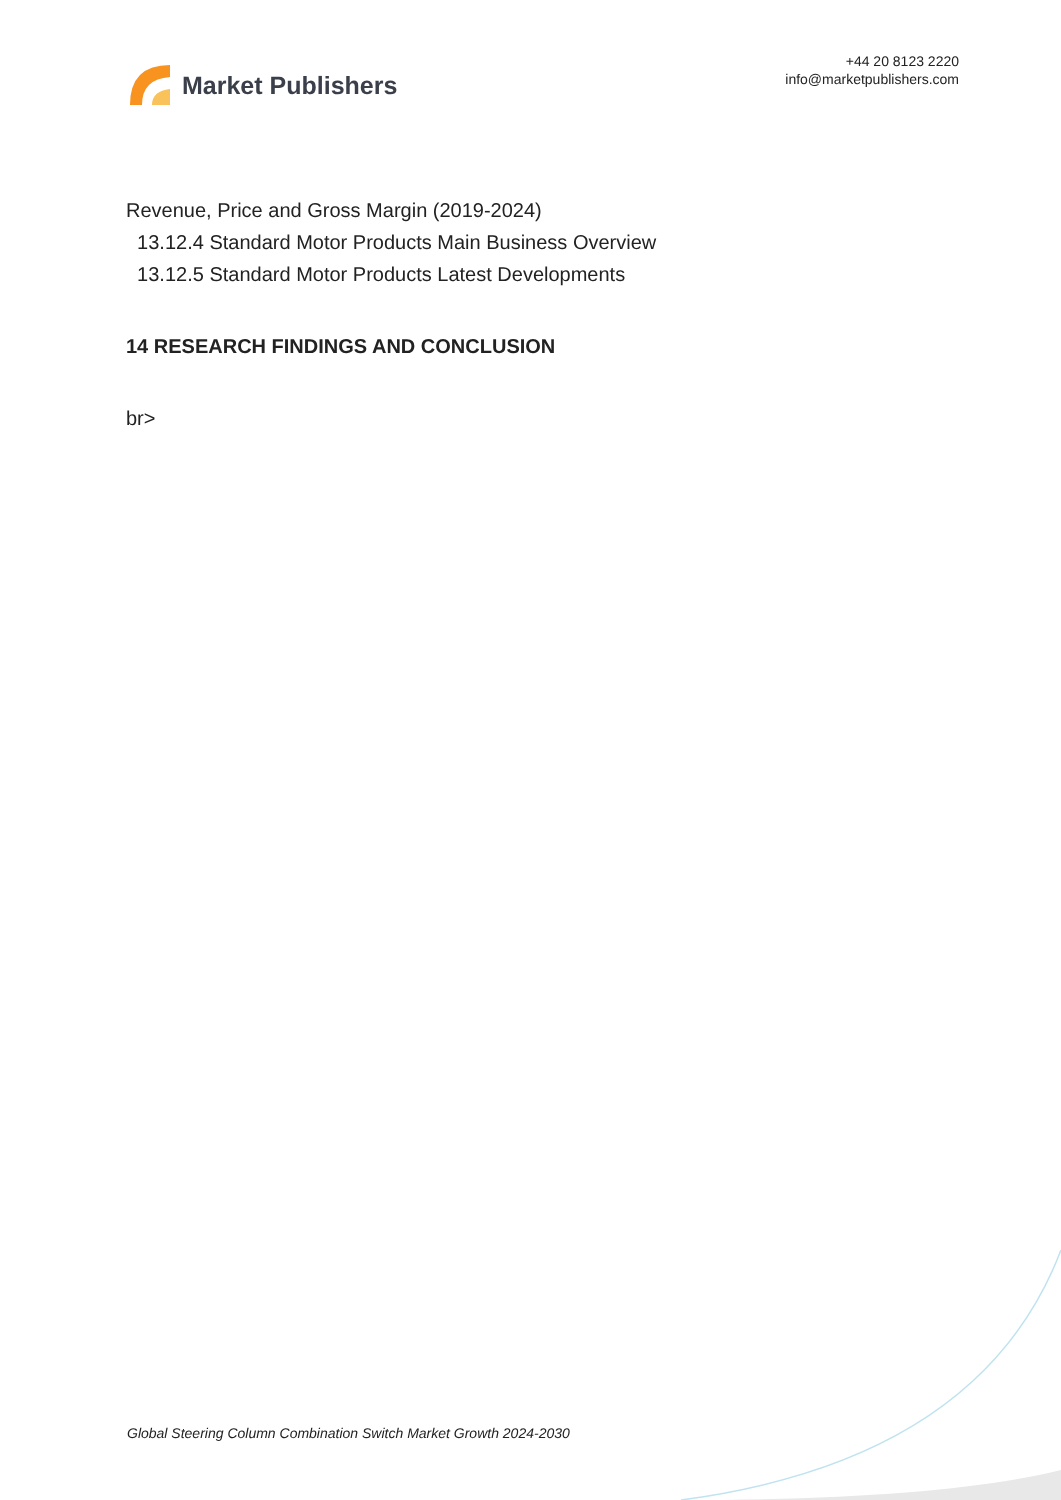Market Publishers
+44 20 8123 2220
info@marketpublishers.com
Revenue, Price and Gross Margin (2019-2024)
13.12.4 Standard Motor Products Main Business Overview
13.12.5 Standard Motor Products Latest Developments
14 RESEARCH FINDINGS AND CONCLUSION
br>
Global Steering Column Combination Switch Market Growth 2024-2030